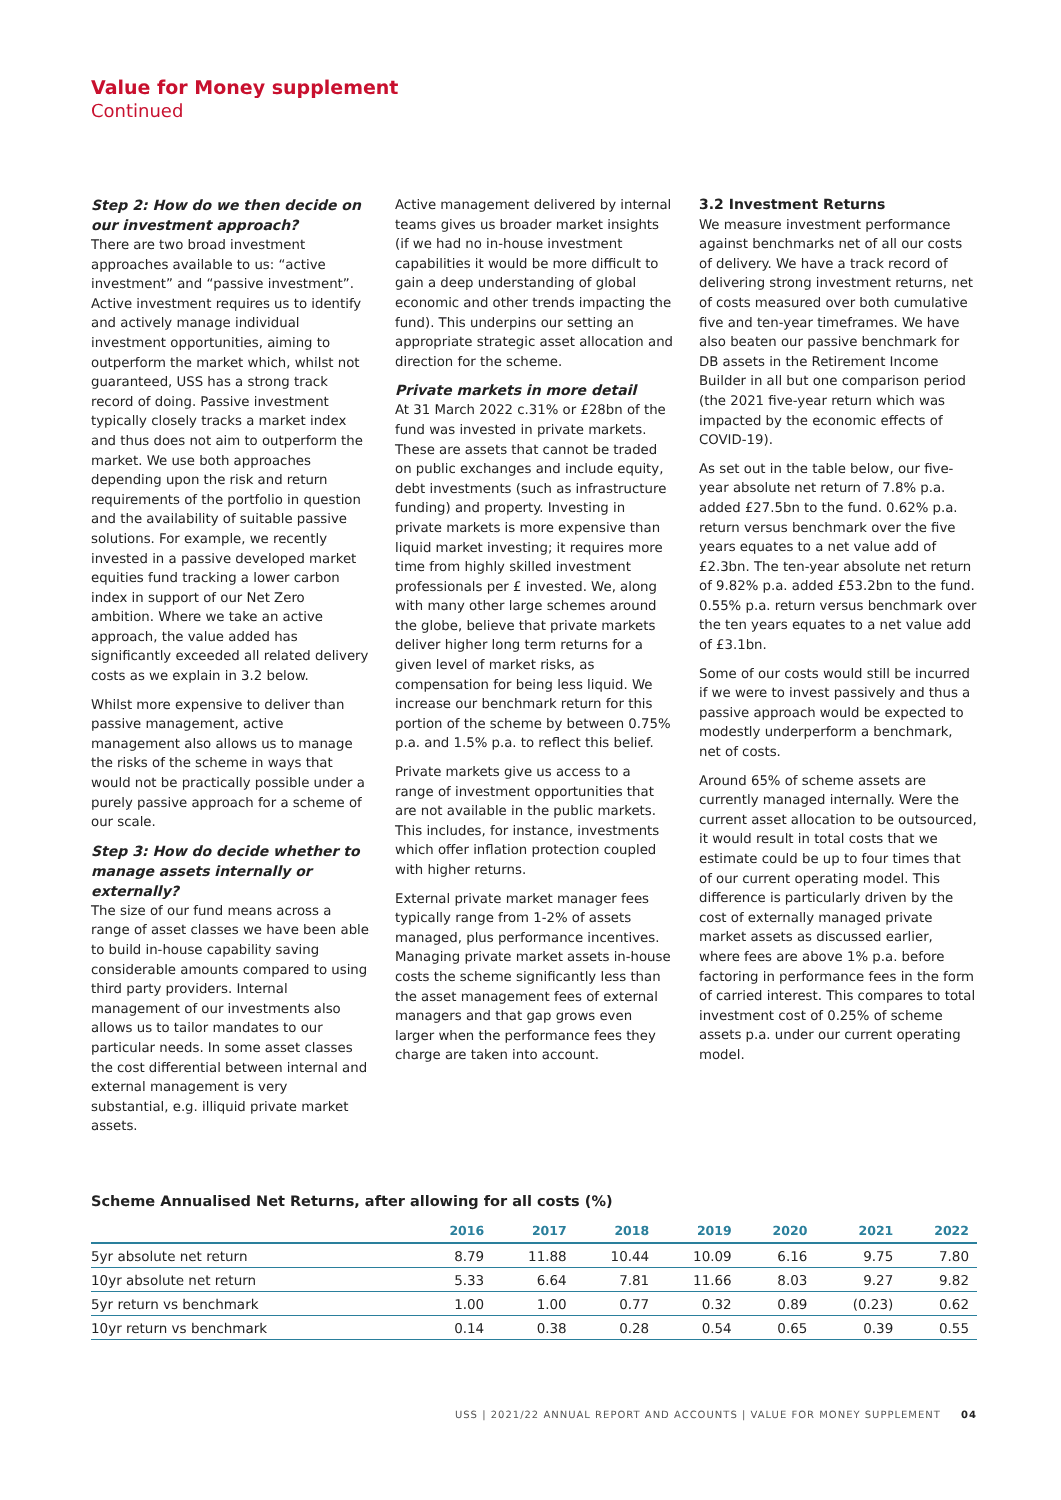Value for Money supplement
Continued
Step 2: How do we then decide on our investment approach?
There are two broad investment approaches available to us: “active investment” and “passive investment”. Active investment requires us to identify and actively manage individual investment opportunities, aiming to outperform the market which, whilst not guaranteed, USS has a strong track record of doing. Passive investment typically closely tracks a market index and thus does not aim to outperform the market. We use both approaches depending upon the risk and return requirements of the portfolio in question and the availability of suitable passive solutions. For example, we recently invested in a passive developed market equities fund tracking a lower carbon index in support of our Net Zero ambition. Where we take an active approach, the value added has significantly exceeded all related delivery costs as we explain in 3.2 below.
Whilst more expensive to deliver than passive management, active management also allows us to manage the risks of the scheme in ways that would not be practically possible under a purely passive approach for a scheme of our scale.
Step 3: How do decide whether to manage assets internally or externally?
The size of our fund means across a range of asset classes we have been able to build in-house capability saving considerable amounts compared to using third party providers. Internal management of our investments also allows us to tailor mandates to our particular needs. In some asset classes the cost differential between internal and external management is very substantial, e.g. illiquid private market assets.
Active management delivered by internal teams gives us broader market insights (if we had no in-house investment capabilities it would be more difficult to gain a deep understanding of global economic and other trends impacting the fund). This underpins our setting an appropriate strategic asset allocation and direction for the scheme.
Private markets in more detail
At 31 March 2022 c.31% or £28bn of the fund was invested in private markets. These are assets that cannot be traded on public exchanges and include equity, debt investments (such as infrastructure funding) and property. Investing in private markets is more expensive than liquid market investing; it requires more time from highly skilled investment professionals per £ invested. We, along with many other large schemes around the globe, believe that private markets deliver higher long term returns for a given level of market risks, as compensation for being less liquid. We increase our benchmark return for this portion of the scheme by between 0.75% p.a. and 1.5% p.a. to reflect this belief.
Private markets give us access to a range of investment opportunities that are not available in the public markets. This includes, for instance, investments which offer inflation protection coupled with higher returns.
External private market manager fees typically range from 1-2% of assets managed, plus performance incentives. Managing private market assets in-house costs the scheme significantly less than the asset management fees of external managers and that gap grows even larger when the performance fees they charge are taken into account.
3.2 Investment Returns
We measure investment performance against benchmarks net of all our costs of delivery. We have a track record of delivering strong investment returns, net of costs measured over both cumulative five and ten-year timeframes. We have also beaten our passive benchmark for DB assets in the Retirement Income Builder in all but one comparison period (the 2021 five-year return which was impacted by the economic effects of COVID-19).
As set out in the table below, our five-year absolute net return of 7.8% p.a. added £27.5bn to the fund. 0.62% p.a. return versus benchmark over the five years equates to a net value add of £2.3bn. The ten-year absolute net return of 9.82% p.a. added £53.2bn to the fund. 0.55% p.a. return versus benchmark over the ten years equates to a net value add of £3.1bn.
Some of our costs would still be incurred if we were to invest passively and thus a passive approach would be expected to modestly underperform a benchmark, net of costs.
Around 65% of scheme assets are currently managed internally. Were the current asset allocation to be outsourced, it would result in total costs that we estimate could be up to four times that of our current operating model. This difference is particularly driven by the cost of externally managed private market assets as discussed earlier, where fees are above 1% p.a. before factoring in performance fees in the form of carried interest. This compares to total investment cost of 0.25% of scheme assets p.a. under our current operating model.
Scheme Annualised Net Returns, after allowing for all costs (%)
| | 2016 | 2017 | 2018 | 2019 | 2020 | 2021 | 2022 |
| --- | --- | --- | --- | --- | --- | --- | --- |
| 5yr absolute net return | 8.79 | 11.88 | 10.44 | 10.09 | 6.16 | 9.75 | 7.80 |
| 10yr absolute net return | 5.33 | 6.64 | 7.81 | 11.66 | 8.03 | 9.27 | 9.82 |
| 5yr return vs benchmark | 1.00 | 1.00 | 0.77 | 0.32 | 0.89 | (0.23) | 0.62 |
| 10yr return vs benchmark | 0.14 | 0.38 | 0.28 | 0.54 | 0.65 | 0.39 | 0.55 |
USS | 2021/22 ANNUAL REPORT AND ACCOUNTS | VALUE FOR MONEY SUPPLEMENT 04